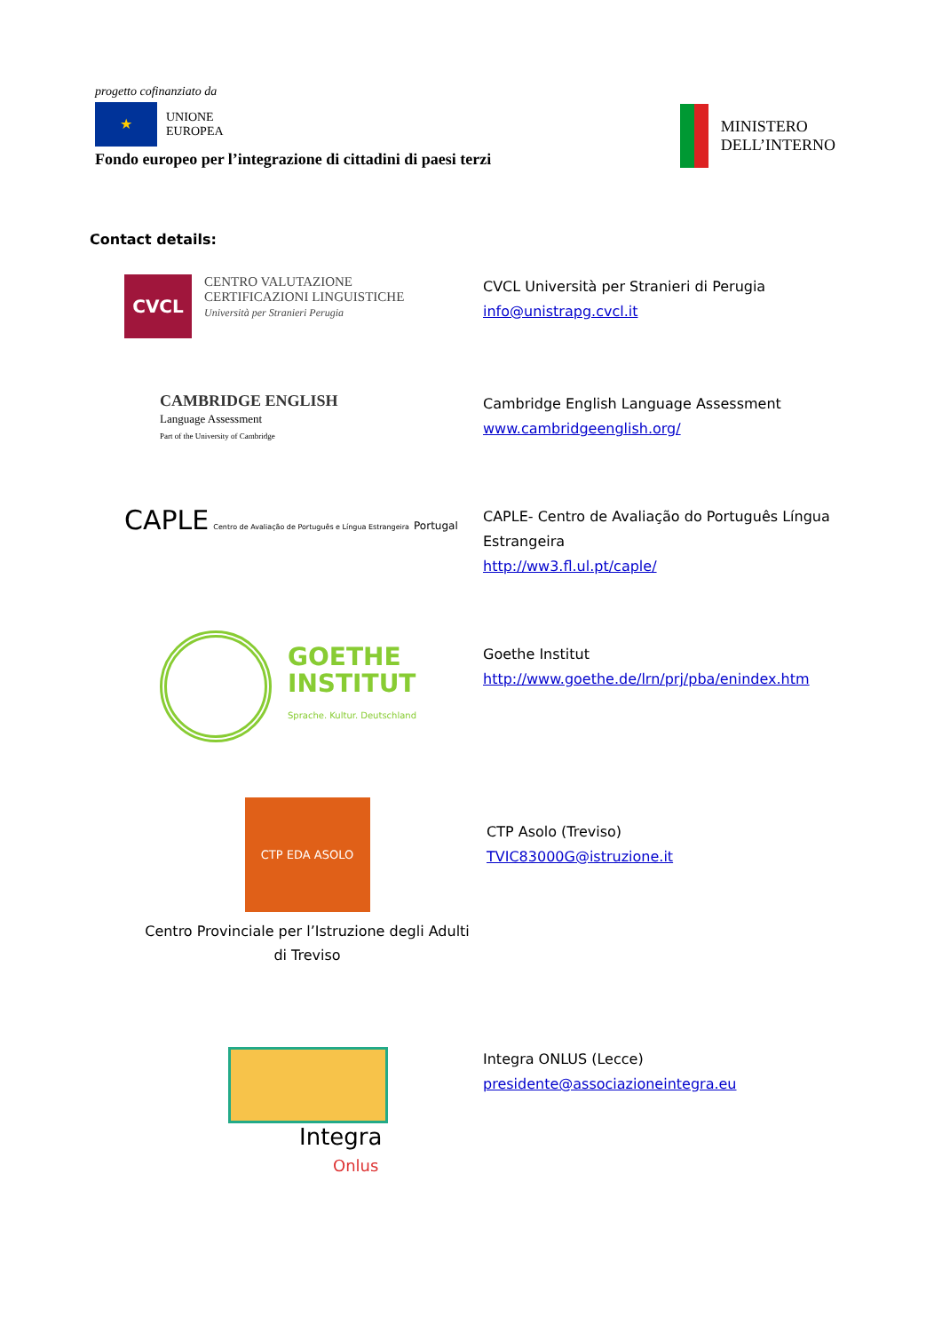progetto cofinanziato da
★
UNIONE
EUROPEA
Fondo europeo per l’integrazione di cittadini di paesi terzi
MINISTERO
DELL’INTERNO
Contact details:
CVCL
CENTRO VALUTAZIONE
CERTIFICAZIONI LINGUISTICHE
Università per Stranieri Perugia
CVCL Università per Stranieri di Perugia
info@unistrapg.cvcl.it
CAMBRIDGE ENGLISH
Language Assessment
Part of the University of Cambridge
Cambridge English Language Assessment
www.cambridgeenglish.org/
CAPLE Centro de Avaliação de Português e Língua Estrangeira Portugal
CAPLE- Centro de Avaliação do Português Língua
Estrangeira
http://ww3.fl.ul.pt/caple/
GOETHE
INSTITUT
Sprache. Kultur. Deutschland
Goethe Institut
http://www.goethe.de/lrn/prj/pba/enindex.htm
CTP EDA ASOLO
Centro Provinciale per l’Istruzione degli Adulti
di Treviso
CTP Asolo (Treviso)
TVIC83000G@istruzione.it
Integra
Onlus
Integra ONLUS (Lecce)
presidente@associazioneintegra.eu